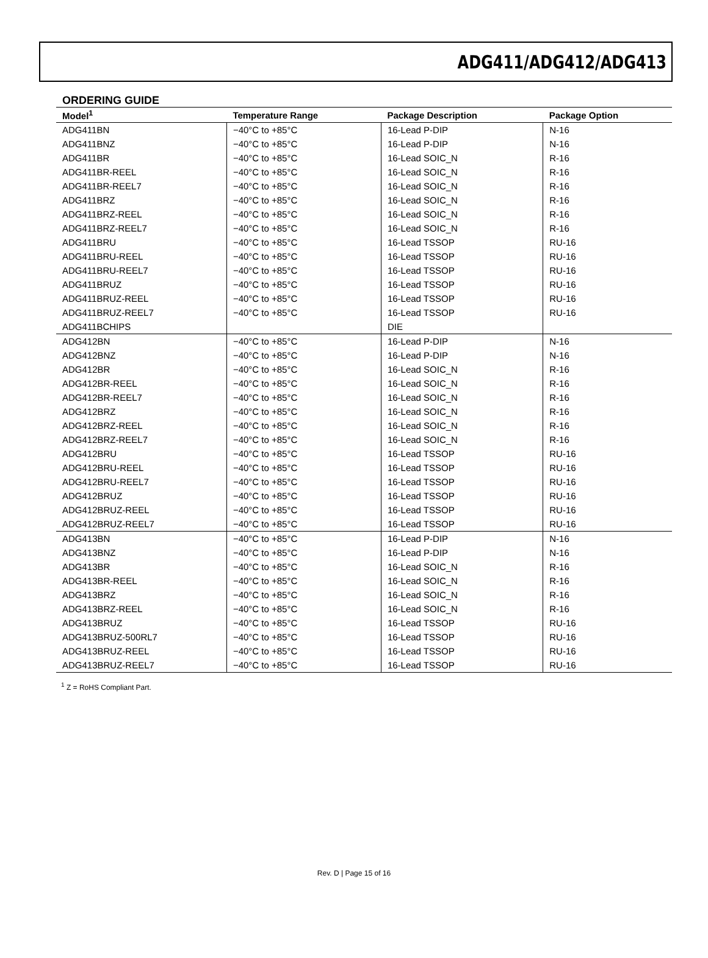ADG411/ADG412/ADG413
ORDERING GUIDE
| Model<sup>1</sup> | Temperature Range | Package Description | Package Option |
| --- | --- | --- | --- |
| ADG411BN | −40°C to +85°C | 16-Lead P-DIP | N-16 |
| ADG411BNZ | −40°C to +85°C | 16-Lead P-DIP | N-16 |
| ADG411BR | −40°C to +85°C | 16-Lead SOIC_N | R-16 |
| ADG411BR-REEL | −40°C to +85°C | 16-Lead SOIC_N | R-16 |
| ADG411BR-REEL7 | −40°C to +85°C | 16-Lead SOIC_N | R-16 |
| ADG411BRZ | −40°C to +85°C | 16-Lead SOIC_N | R-16 |
| ADG411BRZ-REEL | −40°C to +85°C | 16-Lead SOIC_N | R-16 |
| ADG411BRZ-REEL7 | −40°C to +85°C | 16-Lead SOIC_N | R-16 |
| ADG411BRU | −40°C to +85°C | 16-Lead TSSOP | RU-16 |
| ADG411BRU-REEL | −40°C to +85°C | 16-Lead TSSOP | RU-16 |
| ADG411BRU-REEL7 | −40°C to +85°C | 16-Lead TSSOP | RU-16 |
| ADG411BRUZ | −40°C to +85°C | 16-Lead TSSOP | RU-16 |
| ADG411BRUZ-REEL | −40°C to +85°C | 16-Lead TSSOP | RU-16 |
| ADG411BRUZ-REEL7 | −40°C to +85°C | 16-Lead TSSOP | RU-16 |
| ADG411BCHIPS | | DIE | |
| ADG412BN | −40°C to +85°C | 16-Lead P-DIP | N-16 |
| ADG412BNZ | −40°C to +85°C | 16-Lead P-DIP | N-16 |
| ADG412BR | −40°C to +85°C | 16-Lead SOIC_N | R-16 |
| ADG412BR-REEL | −40°C to +85°C | 16-Lead SOIC_N | R-16 |
| ADG412BR-REEL7 | −40°C to +85°C | 16-Lead SOIC_N | R-16 |
| ADG412BRZ | −40°C to +85°C | 16-Lead SOIC_N | R-16 |
| ADG412BRZ-REEL | −40°C to +85°C | 16-Lead SOIC_N | R-16 |
| ADG412BRZ-REEL7 | −40°C to +85°C | 16-Lead SOIC_N | R-16 |
| ADG412BRU | −40°C to +85°C | 16-Lead TSSOP | RU-16 |
| ADG412BRU-REEL | −40°C to +85°C | 16-Lead TSSOP | RU-16 |
| ADG412BRU-REEL7 | −40°C to +85°C | 16-Lead TSSOP | RU-16 |
| ADG412BRUZ | −40°C to +85°C | 16-Lead TSSOP | RU-16 |
| ADG412BRUZ-REEL | −40°C to +85°C | 16-Lead TSSOP | RU-16 |
| ADG412BRUZ-REEL7 | −40°C to +85°C | 16-Lead TSSOP | RU-16 |
| ADG413BN | −40°C to +85°C | 16-Lead P-DIP | N-16 |
| ADG413BNZ | −40°C to +85°C | 16-Lead P-DIP | N-16 |
| ADG413BR | −40°C to +85°C | 16-Lead SOIC_N | R-16 |
| ADG413BR-REEL | −40°C to +85°C | 16-Lead SOIC_N | R-16 |
| ADG413BRZ | −40°C to +85°C | 16-Lead SOIC_N | R-16 |
| ADG413BRZ-REEL | −40°C to +85°C | 16-Lead SOIC_N | R-16 |
| ADG413BRUZ | −40°C to +85°C | 16-Lead TSSOP | RU-16 |
| ADG413BRUZ-500RL7 | −40°C to +85°C | 16-Lead TSSOP | RU-16 |
| ADG413BRUZ-REEL | −40°C to +85°C | 16-Lead TSSOP | RU-16 |
| ADG413BRUZ-REEL7 | −40°C to +85°C | 16-Lead TSSOP | RU-16 |
<sup>1</sup> Z = RoHS Compliant Part.
Rev. D | Page 15 of 16